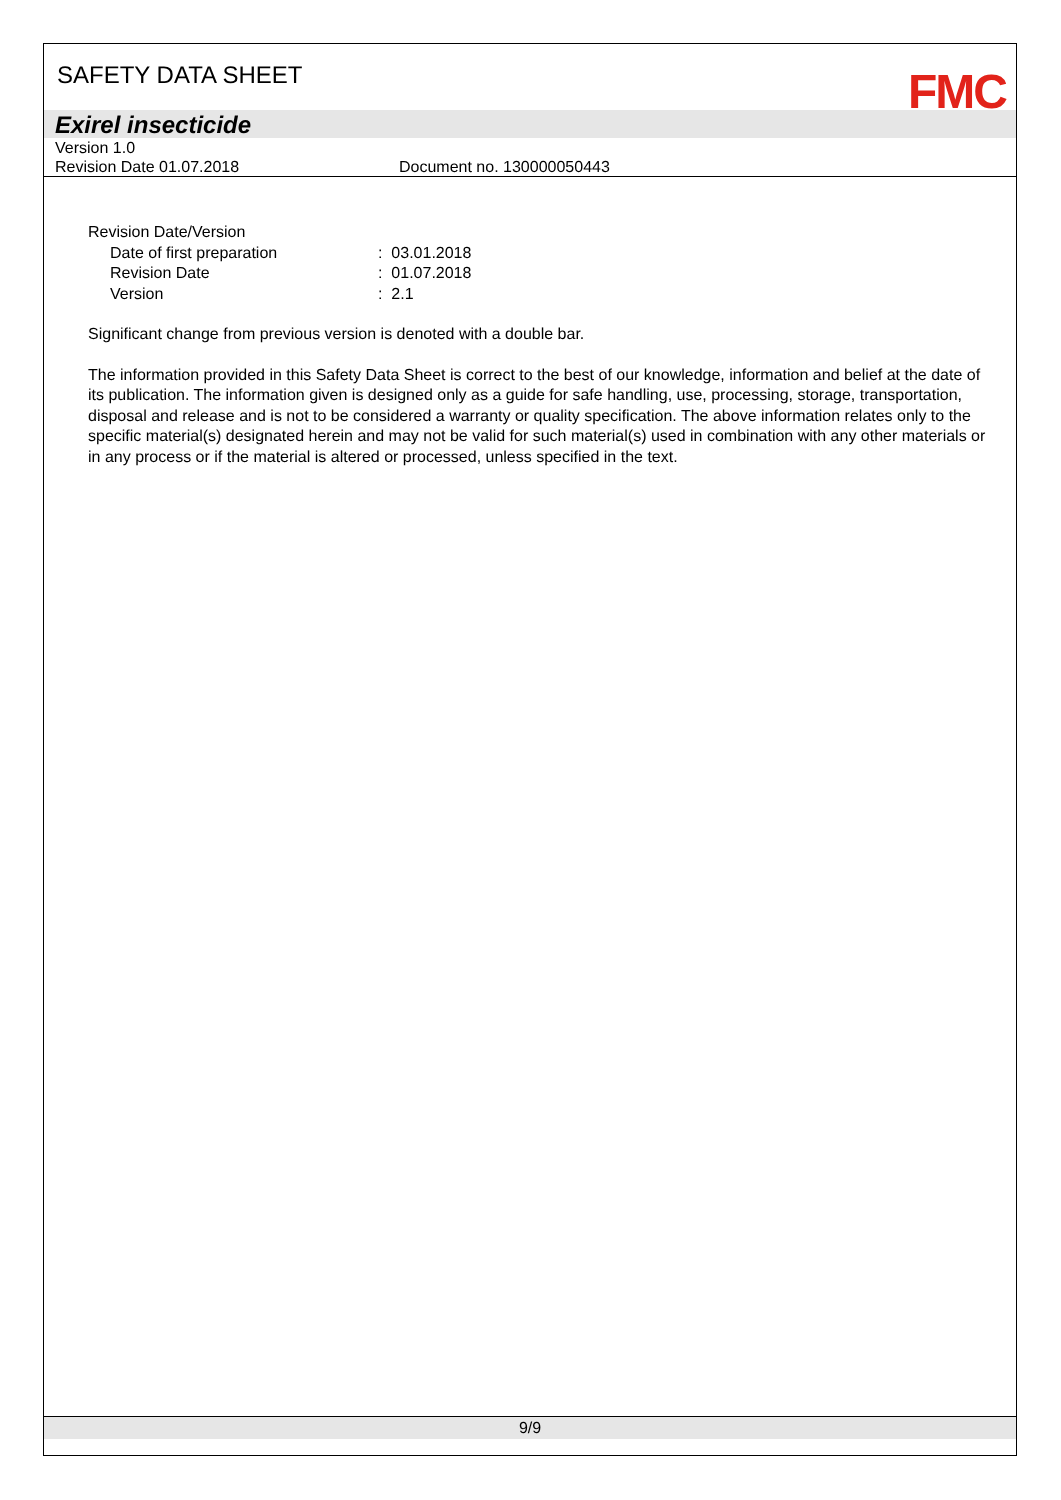SAFETY DATA SHEET
FMC
Exirel insecticide
Version 1.0
Revision Date 01.07.2018 Document no. 130000050443
Revision Date/Version
Date of first preparation: 03.01.2018
Revision Date: 01.07.2018
Version: 2.1
Significant change from previous version is denoted with a double bar.
The information provided in this Safety Data Sheet is correct to the best of our knowledge, information and belief at the date of its publication. The information given is designed only as a guide for safe handling, use, processing, storage, transportation, disposal and release and is not to be considered a warranty or quality specification. The above information relates only to the specific material(s) designated herein and may not be valid for such material(s) used in combination with any other materials or in any process or if the material is altered or processed, unless specified in the text.
9/9